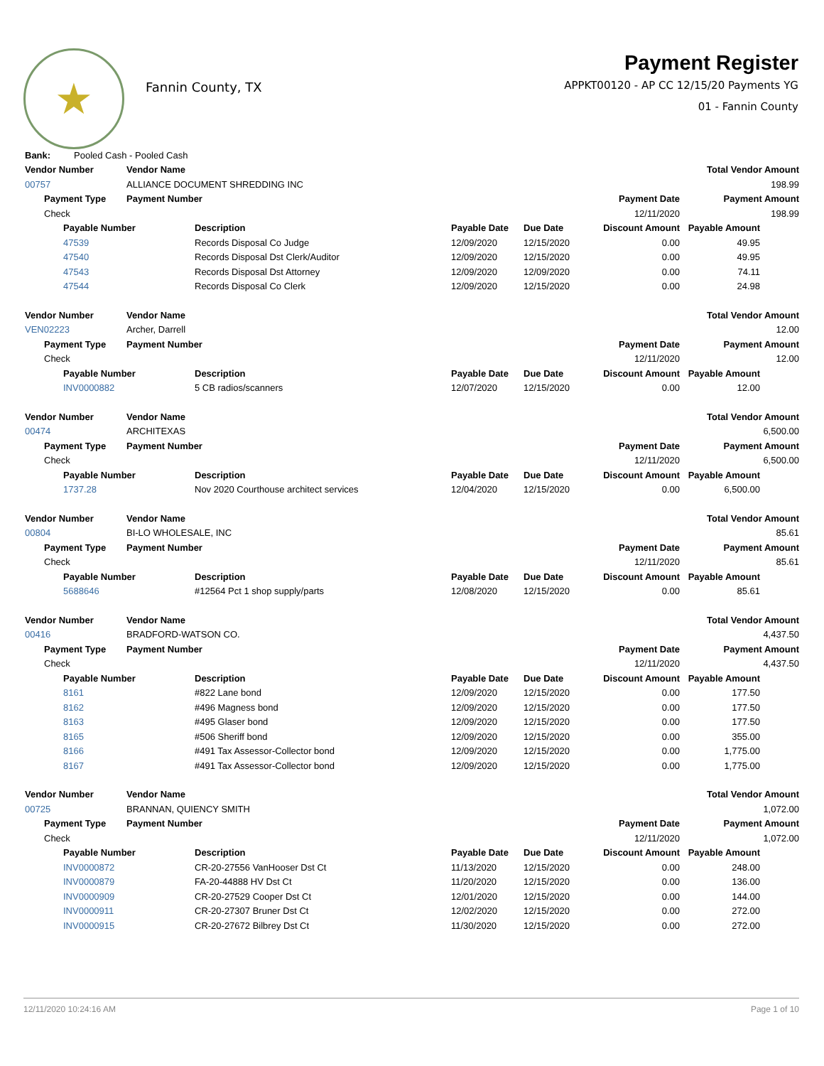★
Fannin County, TX
Payment Register
APPKT00120 - AP CC 12/15/20 Payments YG
01 - Fannin County
| Bank: | | | Pooled Cash - Pooled Cash | | | | | |
| Vendor Number | | | Vendor Name | | | | | Total Vendor Amount |
| 00757 | | | ALLIANCE DOCUMENT SHREDDING INC | | | | | 198.99 |
| | Payment Type | | Payment Number | | | | Payment Date | Payment Amount |
| | Check | | | | | | 12/11/2020 | 198.99 |
| | | Payable Number | | Description | Payable Date | Due Date | Discount Amount | Payable Amount |
| | | 47539 | | Records Disposal Co Judge | 12/09/2020 | 12/15/2020 | 0.00 | 49.95 |
| | | 47540 | | Records Disposal Dst Clerk/Auditor | 12/09/2020 | 12/15/2020 | 0.00 | 49.95 |
| | | 47543 | | Records Disposal Dst Attorney | 12/09/2020 | 12/09/2020 | 0.00 | 74.11 |
| | | 47544 | | Records Disposal Co Clerk | 12/09/2020 | 12/15/2020 | 0.00 | 24.98 |
| Vendor Number | | | Vendor Name | | | | | Total Vendor Amount |
| VEN02223 | | | Archer, Darrell | | | | | 12.00 |
| | Payment Type | | Payment Number | | | | Payment Date | Payment Amount |
| | Check | | | | | | 12/11/2020 | 12.00 |
| | | Payable Number | | Description | Payable Date | Due Date | Discount Amount | Payable Amount |
| | | INV0000882 | | 5 CB radios/scanners | 12/07/2020 | 12/15/2020 | 0.00 | 12.00 |
| Vendor Number | | | Vendor Name | | | | | Total Vendor Amount |
| 00474 | | | ARCHITEXAS | | | | | 6,500.00 |
| | Payment Type | | Payment Number | | | | Payment Date | Payment Amount |
| | Check | | | | | | 12/11/2020 | 6,500.00 |
| | | Payable Number | | Description | Payable Date | Due Date | Discount Amount | Payable Amount |
| | | 1737.28 | | Nov 2020 Courthouse architect services | 12/04/2020 | 12/15/2020 | 0.00 | 6,500.00 |
| Vendor Number | | | Vendor Name | | | | | Total Vendor Amount |
| 00804 | | | BI-LO WHOLESALE, INC | | | | | 85.61 |
| | Payment Type | | Payment Number | | | | Payment Date | Payment Amount |
| | Check | | | | | | 12/11/2020 | 85.61 |
| | | Payable Number | | Description | Payable Date | Due Date | Discount Amount | Payable Amount |
| | | 5688646 | | #12564 Pct 1 shop supply/parts | 12/08/2020 | 12/15/2020 | 0.00 | 85.61 |
| Vendor Number | | | Vendor Name | | | | | Total Vendor Amount |
| 00416 | | | BRADFORD-WATSON CO. | | | | | 4,437.50 |
| | Payment Type | | Payment Number | | | | Payment Date | Payment Amount |
| | Check | | | | | | 12/11/2020 | 4,437.50 |
| | | Payable Number | | Description | Payable Date | Due Date | Discount Amount | Payable Amount |
| | | 8161 | | #822 Lane bond | 12/09/2020 | 12/15/2020 | 0.00 | 177.50 |
| | | 8162 | | #496 Magness bond | 12/09/2020 | 12/15/2020 | 0.00 | 177.50 |
| | | 8163 | | #495 Glaser bond | 12/09/2020 | 12/15/2020 | 0.00 | 177.50 |
| | | 8165 | | #506 Sheriff bond | 12/09/2020 | 12/15/2020 | 0.00 | 355.00 |
| | | 8166 | | #491 Tax Assessor-Collector bond | 12/09/2020 | 12/15/2020 | 0.00 | 1,775.00 |
| | | 8167 | | #491 Tax Assessor-Collector bond | 12/09/2020 | 12/15/2020 | 0.00 | 1,775.00 |
| Vendor Number | | | Vendor Name | | | | | Total Vendor Amount |
| 00725 | | | BRANNAN, QUIENCY SMITH | | | | | 1,072.00 |
| | Payment Type | | Payment Number | | | | Payment Date | Payment Amount |
| | Check | | | | | | 12/11/2020 | 1,072.00 |
| | | Payable Number | | Description | Payable Date | Due Date | Discount Amount | Payable Amount |
| | | INV0000872 | | CR-20-27556 VanHooser Dst Ct | 11/13/2020 | 12/15/2020 | 0.00 | 248.00 |
| | | INV0000879 | | FA-20-44888 HV Dst Ct | 11/20/2020 | 12/15/2020 | 0.00 | 136.00 |
| | | INV0000909 | | CR-20-27529 Cooper Dst Ct | 12/01/2020 | 12/15/2020 | 0.00 | 144.00 |
| | | INV0000911 | | CR-20-27307 Bruner Dst Ct | 12/02/2020 | 12/15/2020 | 0.00 | 272.00 |
| | | INV0000915 | | CR-20-27672 Bilbrey Dst Ct | 11/30/2020 | 12/15/2020 | 0.00 | 272.00 |
12/11/2020 10:24:16 AM Page 1 of 10